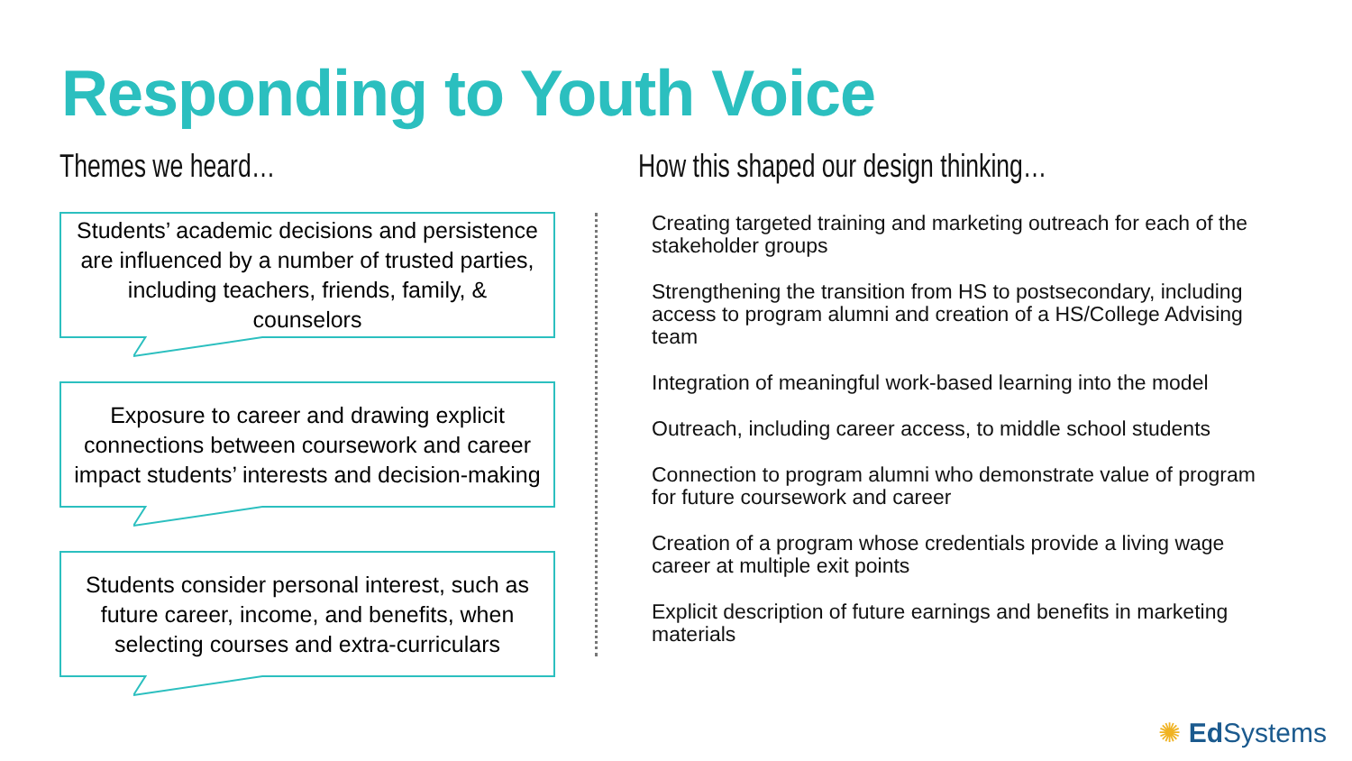Responding to Youth Voice
Themes we heard…
Students’ academic decisions and persistence are influenced by a number of trusted parties, including teachers, friends, family, & counselors
Exposure to career and drawing explicit connections between coursework and career impact students’ interests and decision-making
Students consider personal interest, such as future career, income, and benefits, when selecting courses and extra-curriculars
How this shaped our design thinking…
Creating targeted training and marketing outreach for each of the stakeholder groups
Strengthening the transition from HS to postsecondary, including access to program alumni and creation of a HS/College Advising team
Integration of meaningful work-based learning into the model
Outreach, including career access, to middle school students
Connection to program alumni who demonstrate value of program for future coursework and career
Creation of a program whose credentials provide a living wage career at multiple exit points
Explicit description of future earnings and benefits in marketing materials
✺ Ed Systems